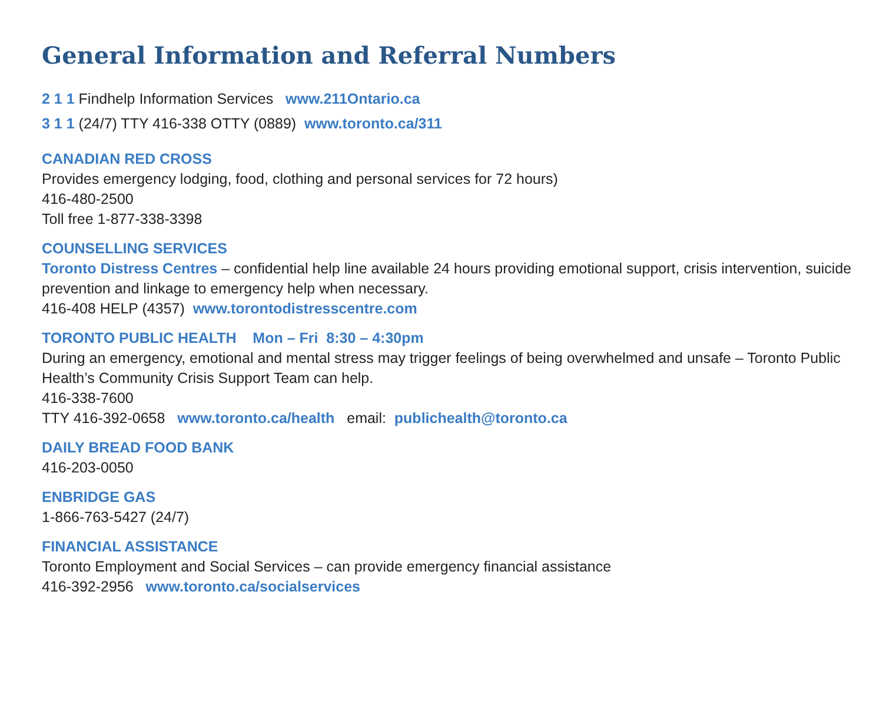General Information and Referral Numbers
2 1 1 Findhelp Information Services www.211Ontario.ca
3 1 1 (24/7) TTY 416-338 OTTY (0889) www.toronto.ca/311
CANADIAN RED CROSS
Provides emergency lodging, food, clothing and personal services for 72 hours)
416-480-2500
Toll free 1-877-338-3398
COUNSELLING SERVICES
Toronto Distress Centres – confidential help line available 24 hours providing emotional support, crisis intervention, suicide prevention and linkage to emergency help when necessary.
416-408 HELP (4357) www.torontodistresscentre.com
TORONTO PUBLIC HEALTH Mon – Fri 8:30 – 4:30pm
During an emergency, emotional and mental stress may trigger feelings of being overwhelmed and unsafe – Toronto Public Health’s Community Crisis Support Team can help.
416-338-7600
TTY 416-392-0658 www.toronto.ca/health email: publichealth@toronto.ca
DAILY BREAD FOOD BANK
416-203-0050
ENBRIDGE GAS
1-866-763-5427 (24/7)
FINANCIAL ASSISTANCE
Toronto Employment and Social Services – can provide emergency financial assistance
416-392-2956 www.toronto.ca/socialservices